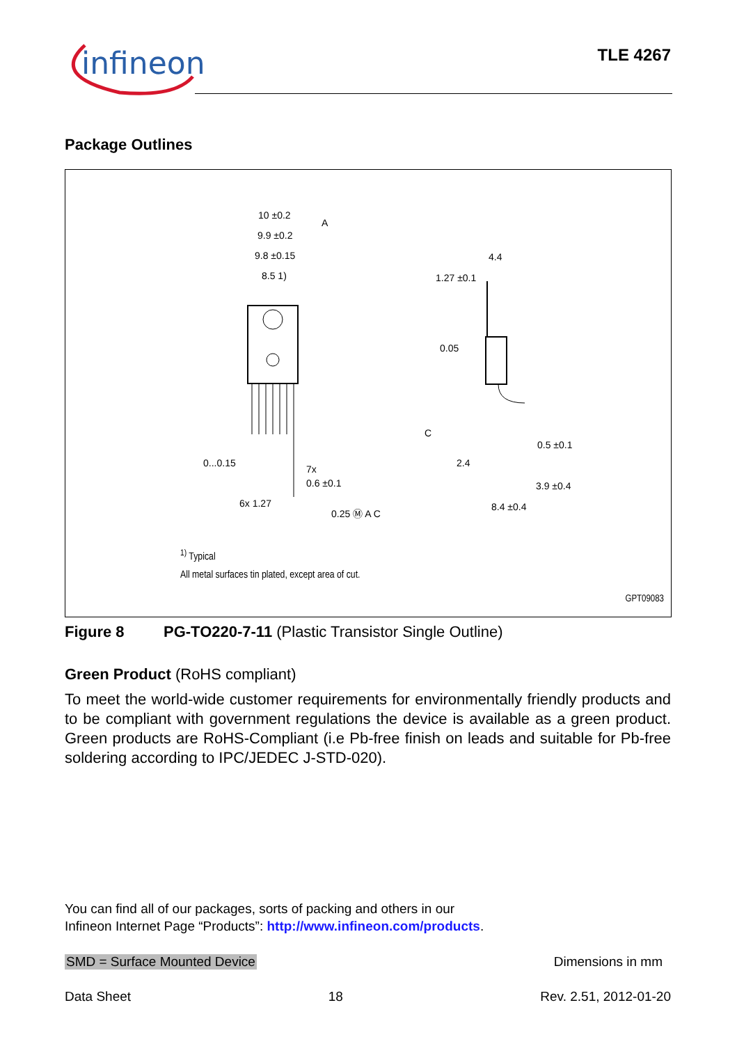infineon
TLE 4267
Package Outlines
10 ±0.2
9.9 ±0.2
9.8 ±0.15
8.5 1)
4.4
1.27 ±0.1
0.05
0...0.15
7x
0.6 ±0.1
6x 1.27
0.25 Ⓜ A C
0.5 ±0.1
2.4
3.9 ±0.4
8.4 ±0.4
A
C
<sup>1)</sup> Typical
All metal surfaces tin plated, except area of cut.
GPT09083
Figure 8 PG-TO220-7-11 (Plastic Transistor Single Outline)
Green Product (RoHS compliant)
To meet the world-wide customer requirements for environmentally friendly products and to be compliant with government regulations the device is available as a green product. Green products are RoHS-Compliant (i.e Pb-free finish on leads and suitable for Pb-free soldering according to IPC/JEDEC J-STD-020).
You can find all of our packages, sorts of packing and others in our
Infineon Internet Page “Products”: http://www.infineon.com/products.
SMD = Surface Mounted Device Dimensions in mm
Data Sheet 18 Rev. 2.51, 2012-01-20